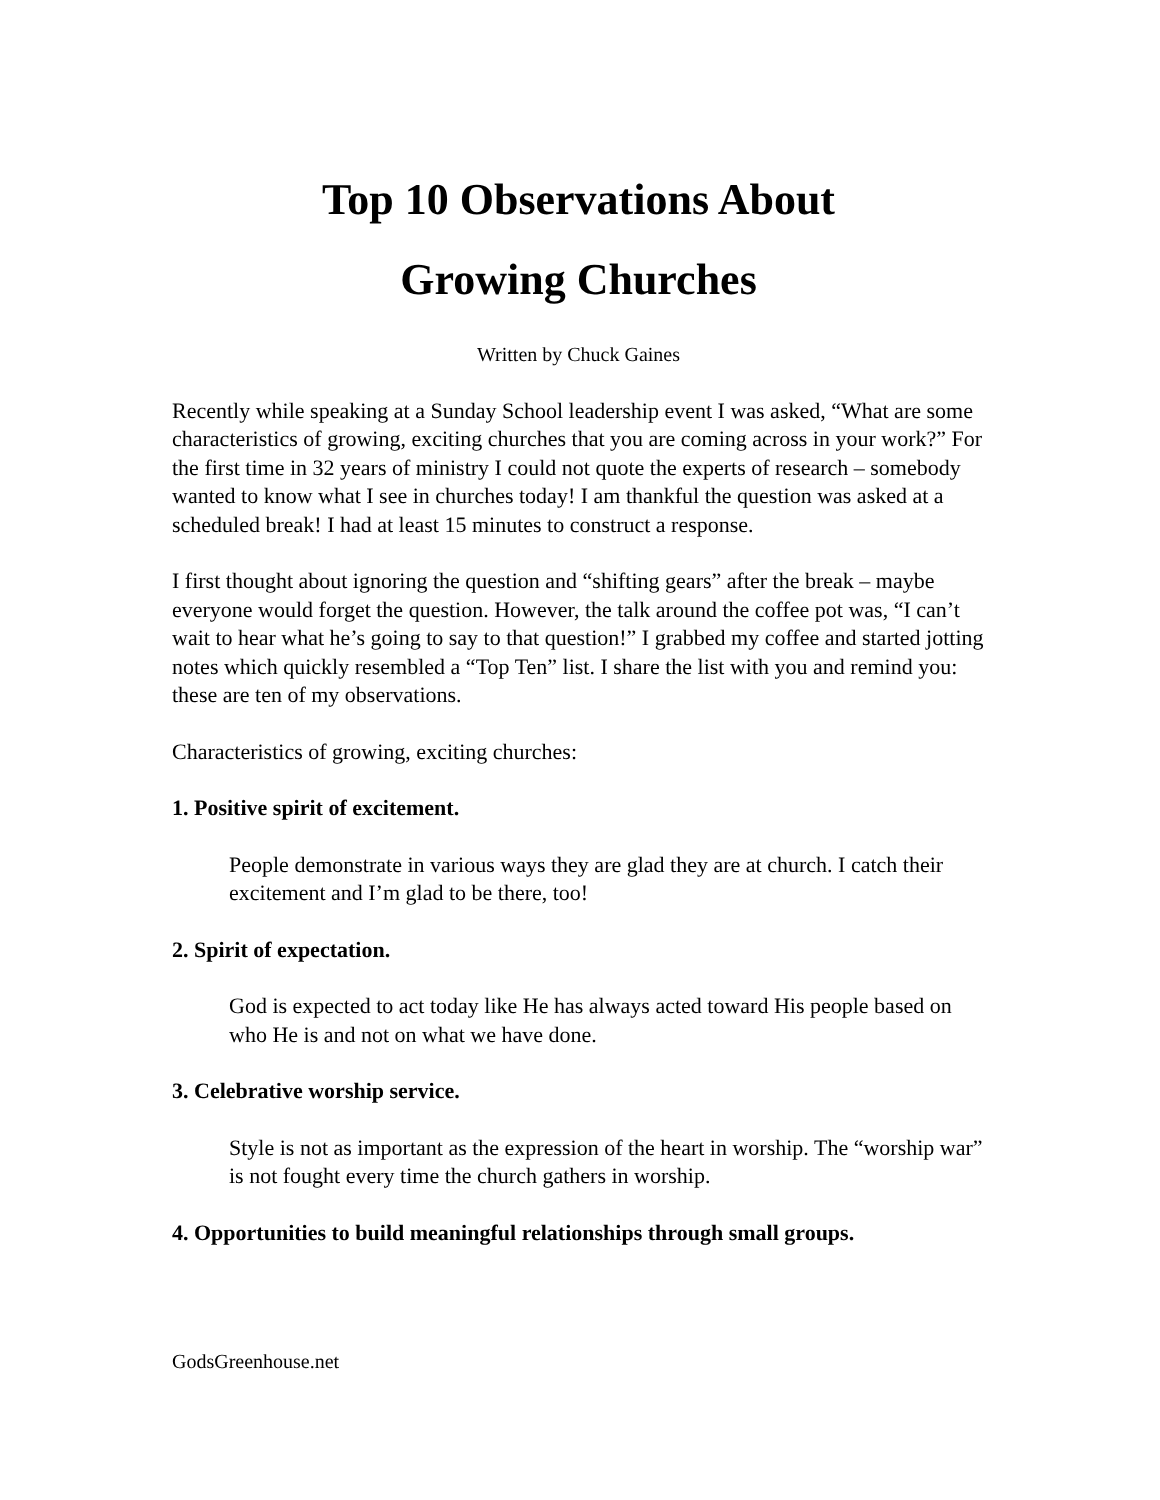Top 10 Observations About
Growing Churches
Written by Chuck Gaines
Recently while speaking at a Sunday School leadership event I was asked, “What are some characteristics of growing, exciting churches that you are coming across in your work?” For the first time in 32 years of ministry I could not quote the experts of research – somebody wanted to know what I see in churches today! I am thankful the question was asked at a scheduled break! I had at least 15 minutes to construct a response.
I first thought about ignoring the question and “shifting gears” after the break – maybe everyone would forget the question. However, the talk around the coffee pot was, “I can’t wait to hear what he’s going to say to that question!” I grabbed my coffee and started jotting notes which quickly resembled a “Top Ten” list. I share the list with you and remind you: these are ten of my observations.
Characteristics of growing, exciting churches:
1. Positive spirit of excitement.
People demonstrate in various ways they are glad they are at church. I catch their excitement and I’m glad to be there, too!
2. Spirit of expectation.
God is expected to act today like He has always acted toward His people based on who He is and not on what we have done.
3. Celebrative worship service.
Style is not as important as the expression of the heart in worship. The “worship war” is not fought every time the church gathers in worship.
4. Opportunities to build meaningful relationships through small groups.
GodsGreenhouse.net